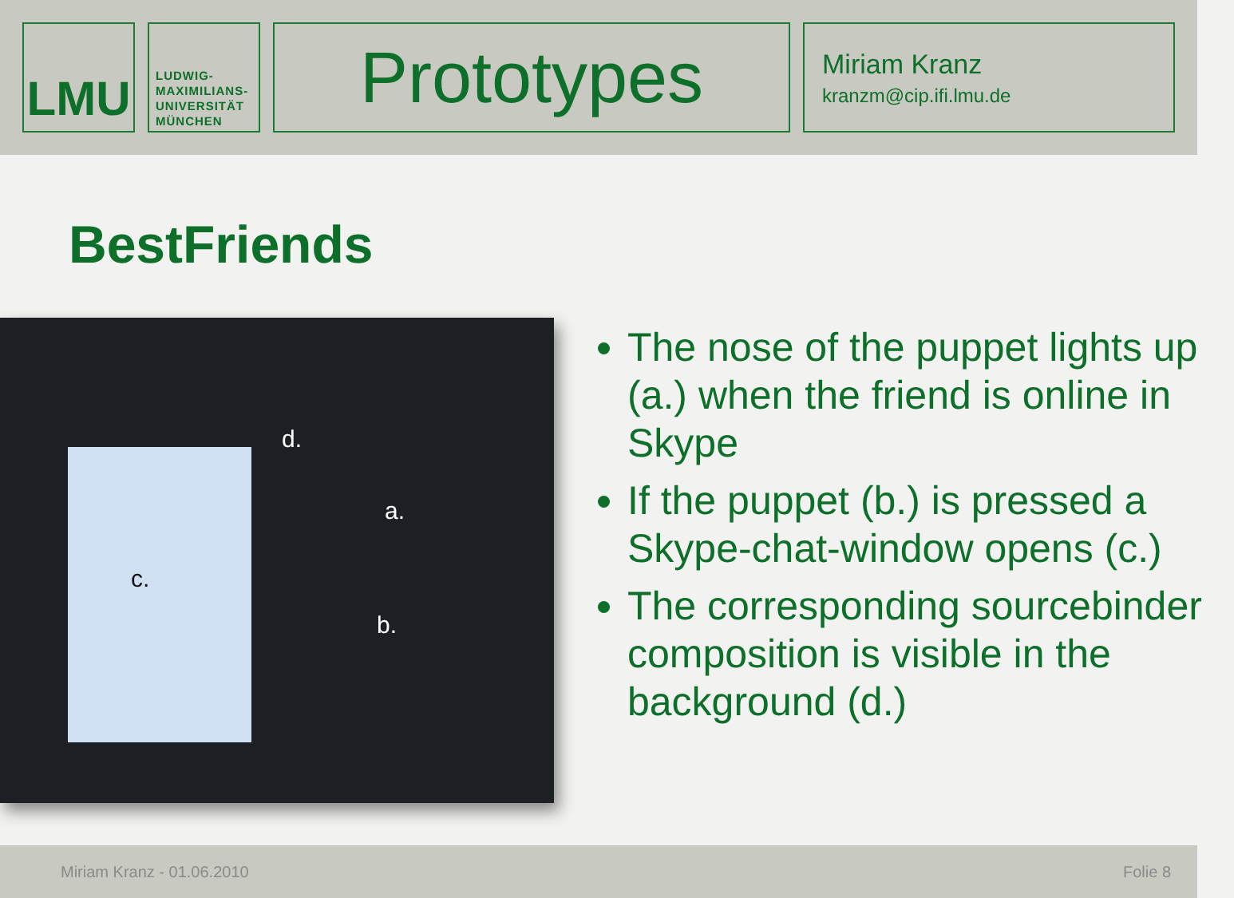LMU
LUDWIG-
MAXIMILIANS-
UNIVERSITÄT
MÜNCHEN
Prototypes
Miriam Kranz
kranzm@cip.ifi.lmu.de
BestFriends
d.
a.
b.
c.
The nose of the puppet lights up (a.) when the friend is online in Skype
If the puppet (b.) is pressed a Skype-chat-window opens (c.)
The corresponding sourcebinder composition is visible in the background (d.)
Miriam Kranz - 01.06.2010 Folie 8